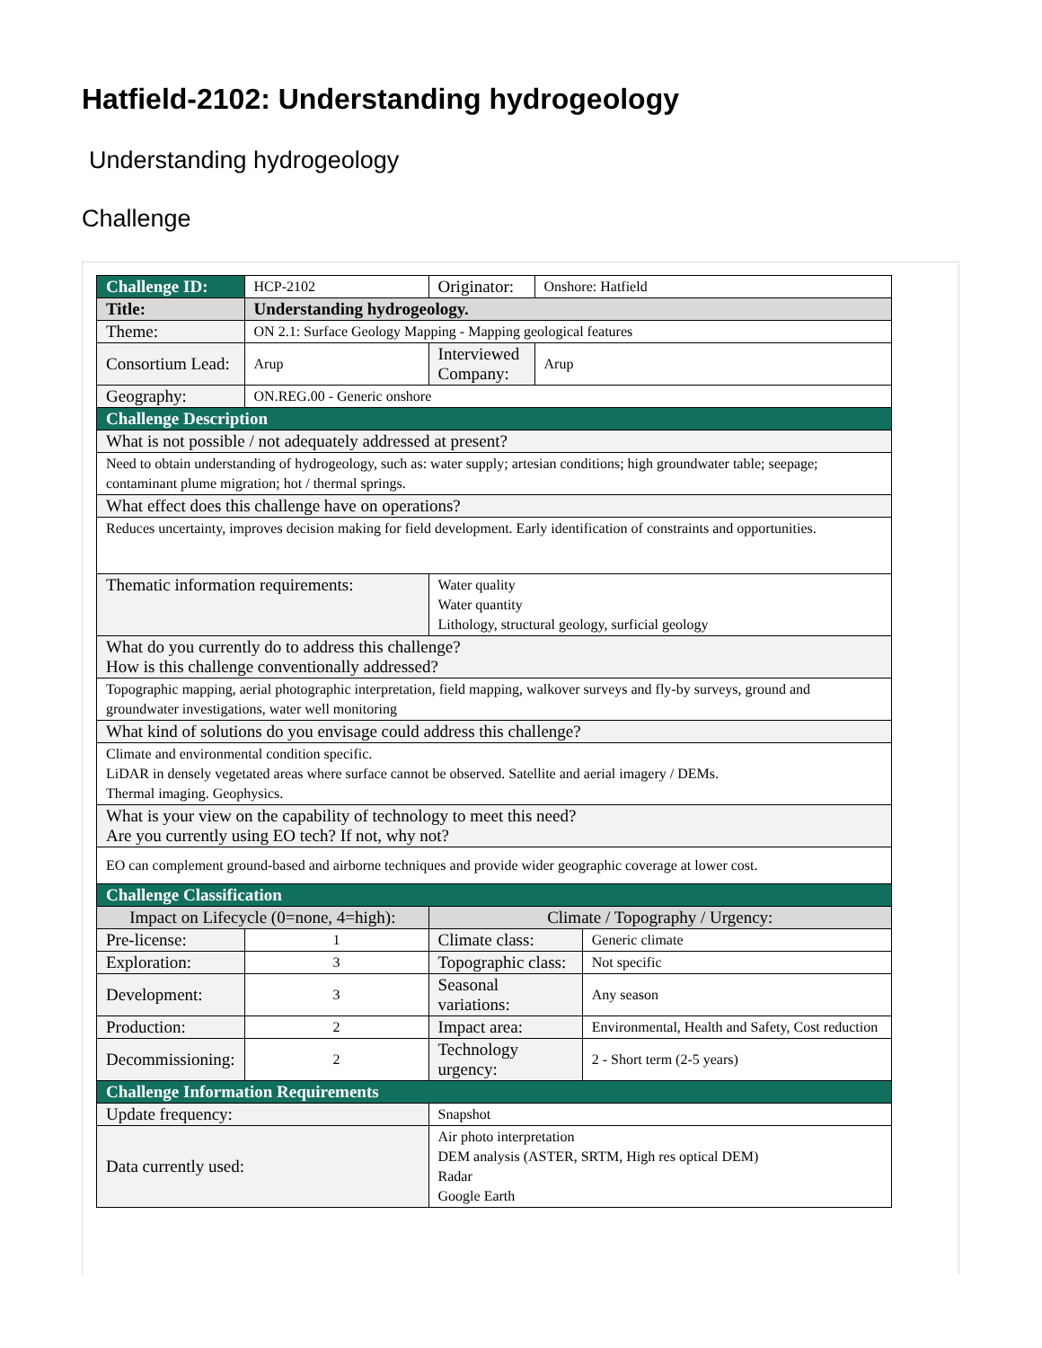Hatfield-2102: Understanding hydrogeology
Understanding hydrogeology
Challenge
| Challenge ID: | HCP-2102 | Originator: | Onshore: Hatfield | |
| Title: | Understanding hydrogeology. | | | |
| Theme: | ON 2.1: Surface Geology Mapping - Mapping geological features | | | |
| Consortium Lead: | Arup | Interviewed Company: | Arup | |
| Geography: | ON.REG.00 - Generic onshore | | | |
| Challenge Description | | | | |
| What is not possible / not adequately addressed at present? | | | | |
| Need to obtain understanding of hydrogeology, such as: water supply; artesian conditions; high groundwater table; seepage; contaminant plume migration; hot / thermal springs. | | | | |
| What effect does this challenge have on operations? | | | | |
| Reduces uncertainty, improves decision making for field development. Early identification of constraints and opportunities. | | | | |
| Thematic information requirements: | | Water quality Water quantity Lithology, structural geology, surficial geology | | |
| What do you currently do to address this challenge? How is this challenge conventionally addressed? | | | | |
| Topographic mapping, aerial photographic interpretation, field mapping, walkover surveys and fly-by surveys, ground and groundwater investigations, water well monitoring | | | | |
| What kind of solutions do you envisage could address this challenge? | | | | |
| Climate and environmental condition specific. LiDAR in densely vegetated areas where surface cannot be observed. Satellite and aerial imagery / DEMs. Thermal imaging. Geophysics. | | | | |
| What is your view on the capability of technology to meet this need? Are you currently using EO tech? If not, why not? | | | | |
| EO can complement ground-based and airborne techniques and provide wider geographic coverage at lower cost. | | | | |
| Challenge Classification | | | | |
| Impact on Lifecycle (0=none, 4=high): | | Climate / Topography / Urgency: | | |
| Pre-license: | 1 | Climate class: | | Generic climate |
| Exploration: | 3 | Topographic class: | | Not specific |
| Development: | 3 | Seasonal variations: | | Any season |
| Production: | 2 | Impact area: | | Environmental, Health and Safety, Cost reduction |
| Decommissioning: | 2 | Technology urgency: | | 2 - Short term (2-5 years) |
| Challenge Information Requirements | | | | |
| Update frequency: | | Snapshot | | |
| Data currently used: | | Air photo interpretation DEM analysis (ASTER, SRTM, High res optical DEM) Radar Google Earth | | |